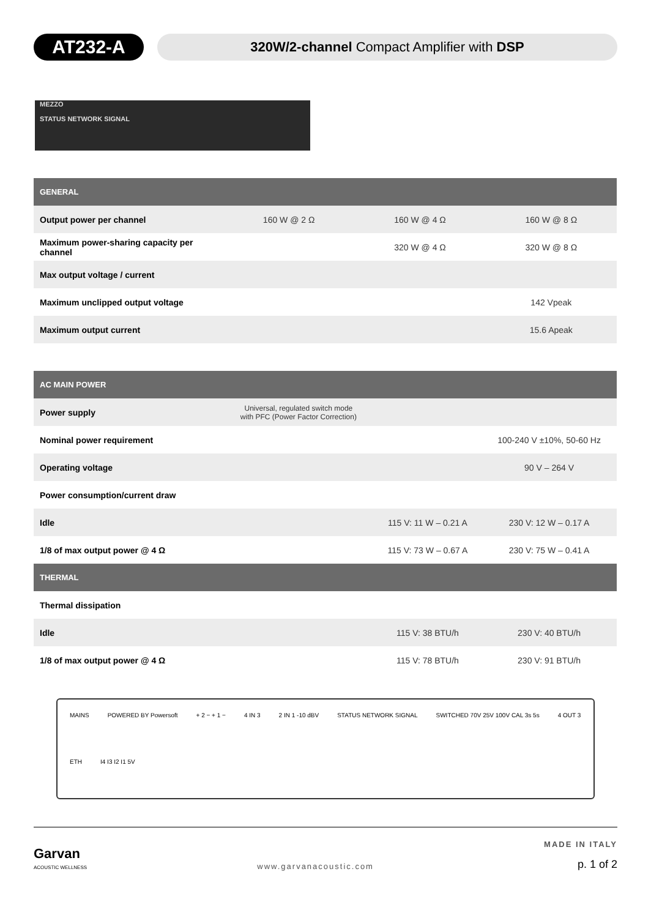AT232-A
320W/2-channel Compact Amplifier with DSP
MEZZO
STATUS NETWORK SIGNAL
| GENERAL | | | |
| --- | --- | --- | --- |
| Output power per channel | 160 W @ 2 Ω | 160 W @ 4 Ω | 160 W @ 8 Ω |
| Maximum power-sharing capacity per channel | | 320 W @ 4 Ω | 320 W @ 8 Ω |
| Max output voltage / current | | | |
| Maximum unclipped output voltage | | | 142 Vpeak |
| Maximum output current | | | 15.6 Apeak |
| AC MAIN POWER | | | |
| --- | --- | --- | --- |
| Power supply | Universal, regulated switch mode with PFC (Power Factor Correction) | | |
| Nominal power requirement | | | 100-240 V ±10%, 50-60 Hz |
| Operating voltage | | | 90 V – 264 V |
| Power consumption/current draw | | | |
| Idle | | 115 V: 11 W – 0.21 A | 230 V: 12 W – 0.17 A |
| 1/8 of max output power @ 4 Ω | | 115 V: 73 W – 0.67 A | 230 V: 75 W – 0.41 A |
| THERMAL | | | |
| Thermal dissipation | | | |
| Idle | | 115 V: 38 BTU/h | 230 V: 40 BTU/h |
| 1/8 of max output power @ 4 Ω | | 115 V: 78 BTU/h | 230 V: 91 BTU/h |
MAINS POWERED BY Powersoft + 2 − + 1 − 4 IN 3 2 IN 1 -10 dBV STATUS NETWORK SIGNAL SWITCHED 70V 25V 100V CAL 3s 5s 4 OUT 3 ETH I4 I3 I2 I1 5V
Garvan
ACOUSTIC WELLNESS
www.garvanacoustic.com
MADE IN ITALY
p. 1 of 2